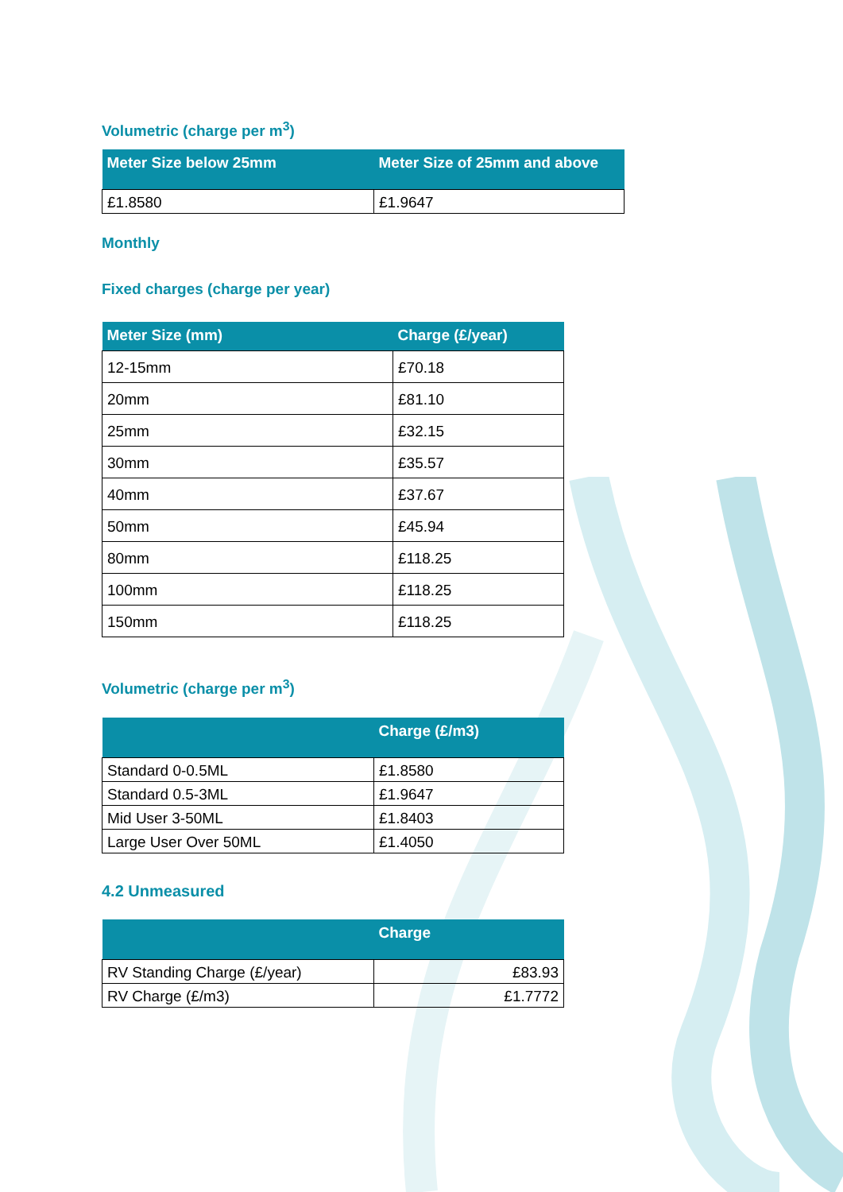Volumetric (charge per m<sup>3</sup>)
| Meter Size below 25mm | Meter Size of 25mm and above |
| --- | --- |
| £1.8580 | £1.9647 |
Monthly
Fixed charges (charge per year)
| Meter Size (mm) | Charge (£/year) |
| --- | --- |
| 12-15mm | £70.18 |
| 20mm | £81.10 |
| 25mm | £32.15 |
| 30mm | £35.57 |
| 40mm | £37.67 |
| 50mm | £45.94 |
| 80mm | £118.25 |
| 100mm | £118.25 |
| 150mm | £118.25 |
Volumetric (charge per m<sup>3</sup>)
| | Charge (£/m3) |
| --- | --- |
| Standard 0-0.5ML | £1.8580 |
| Standard 0.5-3ML | £1.9647 |
| Mid User 3-50ML | £1.8403 |
| Large User Over 50ML | £1.4050 |
4.2 Unmeasured
| | Charge |
| --- | --- |
| RV Standing Charge (£/year) | £83.93 |
| RV Charge (£/m3) | £1.7772 |